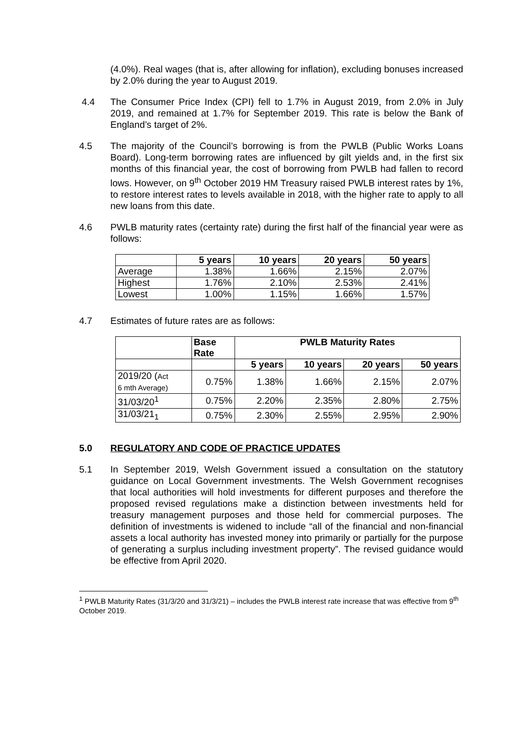(4.0%). Real wages (that is, after allowing for inflation), excluding bonuses increased by 2.0% during the year to August 2019.
4.4 The Consumer Price Index (CPI) fell to 1.7% in August 2019, from 2.0% in July 2019, and remained at 1.7% for September 2019. This rate is below the Bank of England’s target of 2%.
4.5 The majority of the Council’s borrowing is from the PWLB (Public Works Loans Board). Long-term borrowing rates are influenced by gilt yields and, in the first six months of this financial year, the cost of borrowing from PWLB had fallen to record lows. However, on 9<sup>th</sup> October 2019 HM Treasury raised PWLB interest rates by 1%, to restore interest rates to levels available in 2018, with the higher rate to apply to all new loans from this date.
4.6 PWLB maturity rates (certainty rate) during the first half of the financial year were as follows:
| | 5 years | 10 years | 20 years | 50 years |
| --- | --- | --- | --- | --- |
| Average | 1.38% | 1.66% | 2.15% | 2.07% |
| Highest | 1.76% | 2.10% | 2.53% | 2.41% |
| Lowest | 1.00% | 1.15% | 1.66% | 1.57% |
4.7 Estimates of future rates are as follows:
| | Base Rate | PWLB Maturity Rates | | | |
| --- | --- | --- | --- | --- | --- |
| | | 5 years | 10 years | 20 years | 50 years |
| 2019/20 ( Act 6 mth Average) | 0.75% | 1.38% | 1.66% | 2.15% | 2.07% |
| 31/03/20<sup>1</sup> | 0.75% | 2.20% | 2.35% | 2.80% | 2.75% |
| 31/03/21<sub>1</sub> | 0.75% | 2.30% | 2.55% | 2.95% | 2.90% |
5.0 REGULATORY AND CODE OF PRACTICE UPDATES
5.1 In September 2019, Welsh Government issued a consultation on the statutory guidance on Local Government investments. The Welsh Government recognises that local authorities will hold investments for different purposes and therefore the proposed revised regulations make a distinction between investments held for treasury management purposes and those held for commercial purposes. The definition of investments is widened to include “all of the financial and non-financial assets a local authority has invested money into primarily or partially for the purpose of generating a surplus including investment property”. The revised guidance would be effective from April 2020.
<sup>1</sup> PWLB Maturity Rates (31/3/20 and 31/3/21) – includes the PWLB interest rate increase that was effective from 9<sup>th</sup> October 2019.